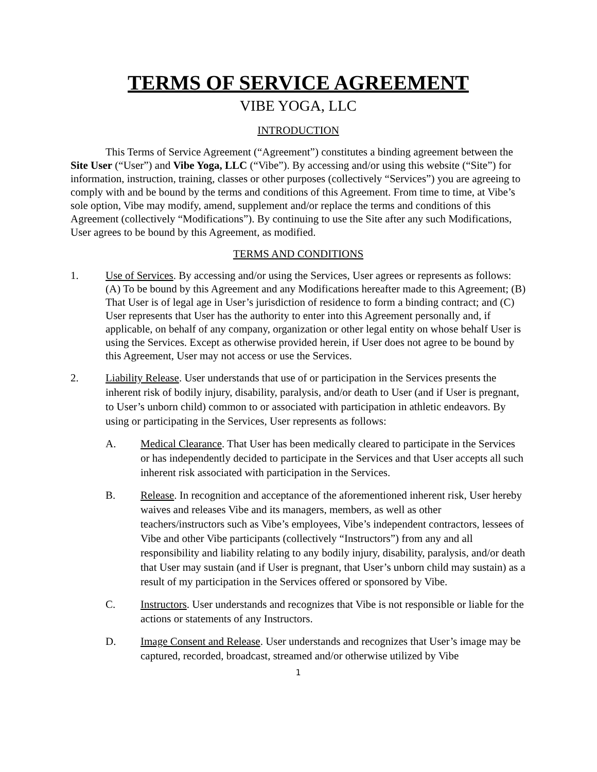TERMS OF SERVICE AGREEMENT
VIBE YOGA, LLC
INTRODUCTION
This Terms of Service Agreement (“Agreement”) constitutes a binding agreement between the Site User (“User”) and Vibe Yoga, LLC (“Vibe”). By accessing and/or using this website (“Site”) for information, instruction, training, classes or other purposes (collectively “Services”) you are agreeing to comply with and be bound by the terms and conditions of this Agreement. From time to time, at Vibe’s sole option, Vibe may modify, amend, supplement and/or replace the terms and conditions of this Agreement (collectively “Modifications”). By continuing to use the Site after any such Modifications, User agrees to be bound by this Agreement, as modified.
TERMS AND CONDITIONS
1. Use of Services. By accessing and/or using the Services, User agrees or represents as follows: (A) To be bound by this Agreement and any Modifications hereafter made to this Agreement; (B) That User is of legal age in User’s jurisdiction of residence to form a binding contract; and (C) User represents that User has the authority to enter into this Agreement personally and, if applicable, on behalf of any company, organization or other legal entity on whose behalf User is using the Services. Except as otherwise provided herein, if User does not agree to be bound by this Agreement, User may not access or use the Services.
2. Liability Release. User understands that use of or participation in the Services presents the inherent risk of bodily injury, disability, paralysis, and/or death to User (and if User is pregnant, to User’s unborn child) common to or associated with participation in athletic endeavors. By using or participating in the Services, User represents as follows:
A. Medical Clearance. That User has been medically cleared to participate in the Services or has independently decided to participate in the Services and that User accepts all such inherent risk associated with participation in the Services.
B. Release. In recognition and acceptance of the aforementioned inherent risk, User hereby waives and releases Vibe and its managers, members, as well as other teachers/instructors such as Vibe’s employees, Vibe’s independent contractors, lessees of Vibe and other Vibe participants (collectively “Instructors”) from any and all responsibility and liability relating to any bodily injury, disability, paralysis, and/or death that User may sustain (and if User is pregnant, that User’s unborn child may sustain) as a result of my participation in the Services offered or sponsored by Vibe.
C. Instructors. User understands and recognizes that Vibe is not responsible or liable for the actions or statements of any Instructors.
D. Image Consent and Release. User understands and recognizes that User’s image may be captured, recorded, broadcast, streamed and/or otherwise utilized by Vibe
1